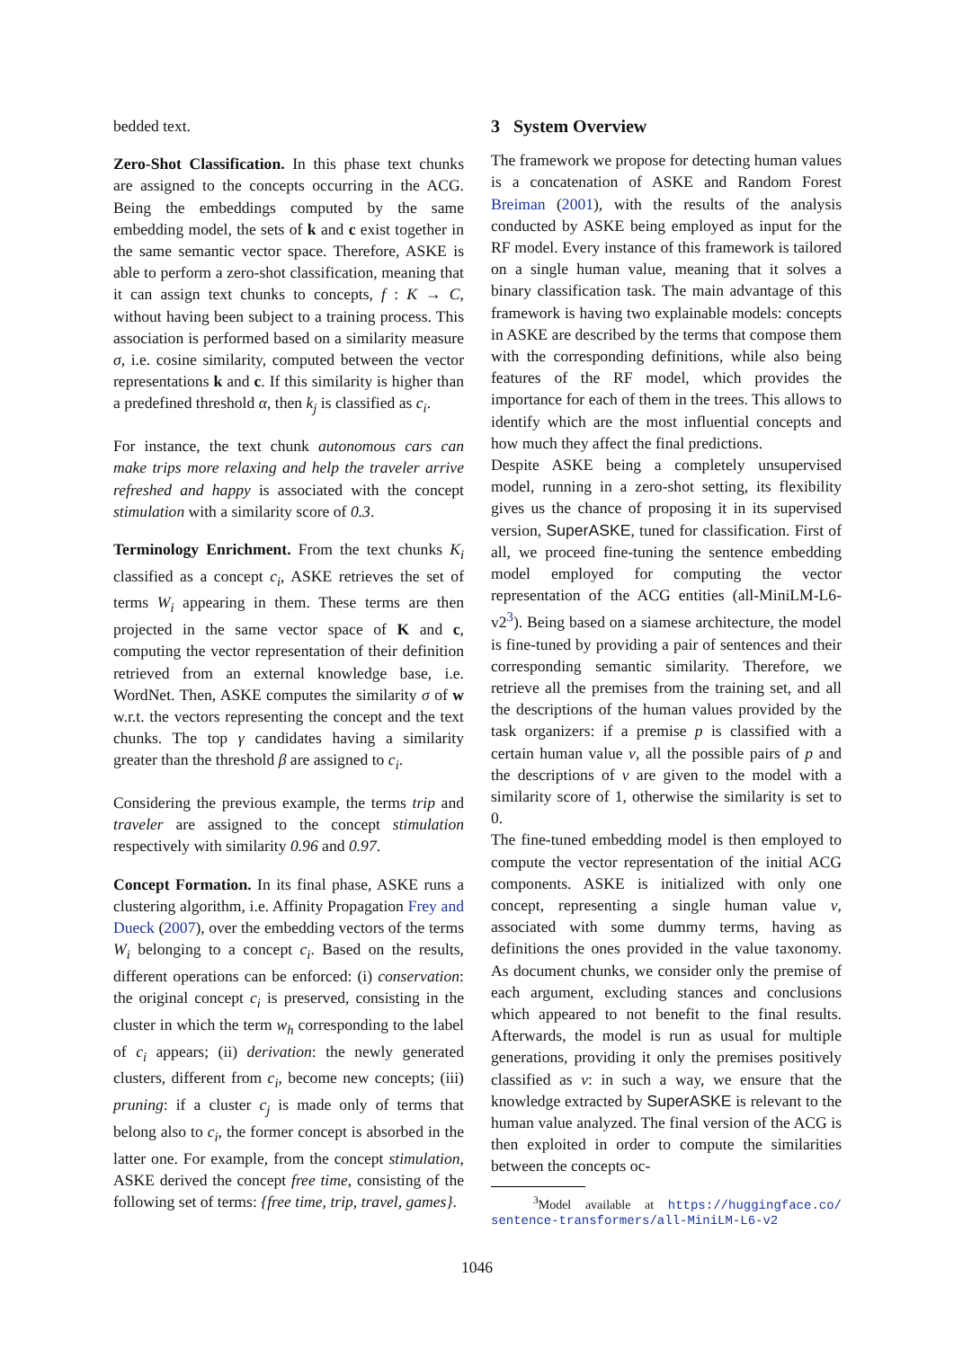bedded text.
Zero-Shot Classification. In this phase text chunks are assigned to the concepts occurring in the ACG. Being the embeddings computed by the same embedding model, the sets of k and c exist together in the same semantic vector space. Therefore, ASKE is able to perform a zero-shot classification, meaning that it can assign text chunks to concepts, f : K → C, without having been subject to a training process. This association is performed based on a similarity measure σ, i.e. cosine similarity, computed between the vector representations k and c. If this similarity is higher than a predefined threshold α, then k<sub>j</sub> is classified as c<sub>i</sub>.
For instance, the text chunk autonomous cars can make trips more relaxing and help the traveler arrive refreshed and happy is associated with the concept stimulation with a similarity score of 0.3.
Terminology Enrichment. From the text chunks K<sub>i</sub> classified as a concept c<sub>i</sub>, ASKE retrieves the set of terms W<sub>i</sub> appearing in them. These terms are then projected in the same vector space of K and c, computing the vector representation of their definition retrieved from an external knowledge base, i.e. WordNet. Then, ASKE computes the similarity σ of w w.r.t. the vectors representing the concept and the text chunks. The top γ candidates having a similarity greater than the threshold β are assigned to c<sub>i</sub>.
Considering the previous example, the terms trip and traveler are assigned to the concept stimulation respectively with similarity 0.96 and 0.97.
Concept Formation. In its final phase, ASKE runs a clustering algorithm, i.e. Affinity Propagation Frey and Dueck (2007), over the embedding vectors of the terms W<sub>i</sub> belonging to a concept c<sub>i</sub>. Based on the results, different operations can be enforced: (i) conservation: the original concept c<sub>i</sub> is preserved, consisting in the cluster in which the term w<sub>h</sub> corresponding to the label of c<sub>i</sub> appears; (ii) derivation: the newly generated clusters, different from c<sub>i</sub>, become new concepts; (iii) pruning: if a cluster c<sub>j</sub> is made only of terms that belong also to c<sub>i</sub>, the former concept is absorbed in the latter one. For example, from the concept stimulation, ASKE derived the concept free time, consisting of the following set of terms: {free time, trip, travel, games}.
3 System Overview
The framework we propose for detecting human values is a concatenation of ASKE and Random Forest Breiman (2001), with the results of the analysis conducted by ASKE being employed as input for the RF model. Every instance of this framework is tailored on a single human value, meaning that it solves a binary classification task. The main advantage of this framework is having two explainable models: concepts in ASKE are described by the terms that compose them with the corresponding definitions, while also being features of the RF model, which provides the importance for each of them in the trees. This allows to identify which are the most influential concepts and how much they affect the final predictions.
Despite ASKE being a completely unsupervised model, running in a zero-shot setting, its flexibility gives us the chance of proposing it in its supervised version, SuperASKE, tuned for classification. First of all, we proceed fine-tuning the sentence embedding model employed for computing the vector representation of the ACG entities (all-MiniLM-L6-v2<sup>3</sup>). Being based on a siamese architecture, the model is fine-tuned by providing a pair of sentences and their corresponding semantic similarity. Therefore, we retrieve all the premises from the training set, and all the descriptions of the human values provided by the task organizers: if a premise p is classified with a certain human value v, all the possible pairs of p and the descriptions of v are given to the model with a similarity score of 1, otherwise the similarity is set to 0.
The fine-tuned embedding model is then employed to compute the vector representation of the initial ACG components. ASKE is initialized with only one concept, representing a single human value v, associated with some dummy terms, having as definitions the ones provided in the value taxonomy. As document chunks, we consider only the premise of each argument, excluding stances and conclusions which appeared to not benefit to the final results. Afterwards, the model is run as usual for multiple generations, providing it only the premises positively classified as v: in such a way, we ensure that the knowledge extracted by SuperASKE is relevant to the human value analyzed. The final version of the ACG is then exploited in order to compute the similarities between the concepts oc-
<sup>3</sup> Model available at https://huggingface.co/ sentence-transformers/all-MiniLM-L6-v2
1046